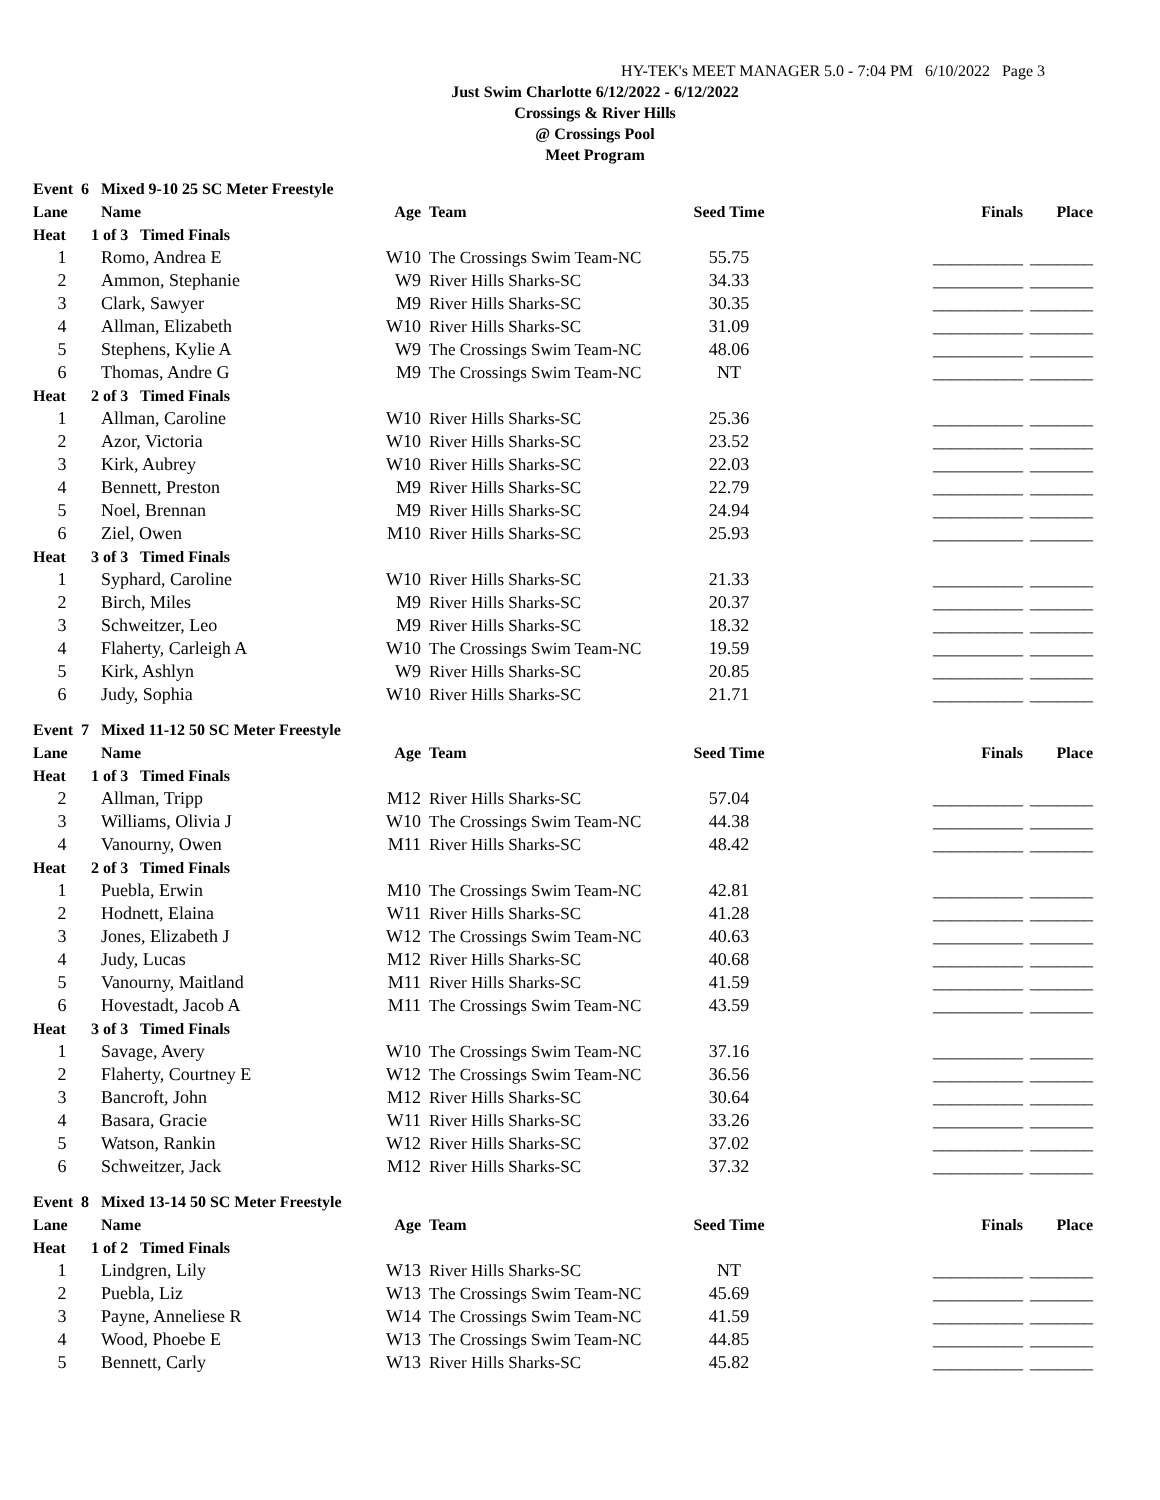HY-TEK's MEET MANAGER 5.0 - 7:04 PM 6/10/2022 Page 3
Just Swim Charlotte 6/12/2022 - 6/12/2022
Crossings & River Hills
@ Crossings Pool
Meet Program
| Event 6 Mixed 9-10 25 SC Meter Freestyle | | | | | | |
| Lane | Name | Age | Team | Seed Time | Finals | Place |
| Heat | 1 of 3 Timed Finals | | | | | |
| 1 | Romo, Andrea E | W10 | The Crossings Swim Team-NC | 55.75 | __________ | _______ |
| 2 | Ammon, Stephanie | W9 | River Hills Sharks-SC | 34.33 | __________ | _______ |
| 3 | Clark, Sawyer | M9 | River Hills Sharks-SC | 30.35 | __________ | _______ |
| 4 | Allman, Elizabeth | W10 | River Hills Sharks-SC | 31.09 | __________ | _______ |
| 5 | Stephens, Kylie A | W9 | The Crossings Swim Team-NC | 48.06 | __________ | _______ |
| 6 | Thomas, Andre G | M9 | The Crossings Swim Team-NC | NT | __________ | _______ |
| Heat | 2 of 3 Timed Finals | | | | | |
| 1 | Allman, Caroline | W10 | River Hills Sharks-SC | 25.36 | __________ | _______ |
| 2 | Azor, Victoria | W10 | River Hills Sharks-SC | 23.52 | __________ | _______ |
| 3 | Kirk, Aubrey | W10 | River Hills Sharks-SC | 22.03 | __________ | _______ |
| 4 | Bennett, Preston | M9 | River Hills Sharks-SC | 22.79 | __________ | _______ |
| 5 | Noel, Brennan | M9 | River Hills Sharks-SC | 24.94 | __________ | _______ |
| 6 | Ziel, Owen | M10 | River Hills Sharks-SC | 25.93 | __________ | _______ |
| Heat | 3 of 3 Timed Finals | | | | | |
| 1 | Syphard, Caroline | W10 | River Hills Sharks-SC | 21.33 | __________ | _______ |
| 2 | Birch, Miles | M9 | River Hills Sharks-SC | 20.37 | __________ | _______ |
| 3 | Schweitzer, Leo | M9 | River Hills Sharks-SC | 18.32 | __________ | _______ |
| 4 | Flaherty, Carleigh A | W10 | The Crossings Swim Team-NC | 19.59 | __________ | _______ |
| 5 | Kirk, Ashlyn | W9 | River Hills Sharks-SC | 20.85 | __________ | _______ |
| 6 | Judy, Sophia | W10 | River Hills Sharks-SC | 21.71 | __________ | _______ |
| Event 7 Mixed 11-12 50 SC Meter Freestyle | | | | | | |
| Lane | Name | Age | Team | Seed Time | Finals | Place |
| Heat | 1 of 3 Timed Finals | | | | | |
| 2 | Allman, Tripp | M12 | River Hills Sharks-SC | 57.04 | __________ | _______ |
| 3 | Williams, Olivia J | W10 | The Crossings Swim Team-NC | 44.38 | __________ | _______ |
| 4 | Vanourny, Owen | M11 | River Hills Sharks-SC | 48.42 | __________ | _______ |
| Heat | 2 of 3 Timed Finals | | | | | |
| 1 | Puebla, Erwin | M10 | The Crossings Swim Team-NC | 42.81 | __________ | _______ |
| 2 | Hodnett, Elaina | W11 | River Hills Sharks-SC | 41.28 | __________ | _______ |
| 3 | Jones, Elizabeth J | W12 | The Crossings Swim Team-NC | 40.63 | __________ | _______ |
| 4 | Judy, Lucas | M12 | River Hills Sharks-SC | 40.68 | __________ | _______ |
| 5 | Vanourny, Maitland | M11 | River Hills Sharks-SC | 41.59 | __________ | _______ |
| 6 | Hovestadt, Jacob A | M11 | The Crossings Swim Team-NC | 43.59 | __________ | _______ |
| Heat | 3 of 3 Timed Finals | | | | | |
| 1 | Savage, Avery | W10 | The Crossings Swim Team-NC | 37.16 | __________ | _______ |
| 2 | Flaherty, Courtney E | W12 | The Crossings Swim Team-NC | 36.56 | __________ | _______ |
| 3 | Bancroft, John | M12 | River Hills Sharks-SC | 30.64 | __________ | _______ |
| 4 | Basara, Gracie | W11 | River Hills Sharks-SC | 33.26 | __________ | _______ |
| 5 | Watson, Rankin | W12 | River Hills Sharks-SC | 37.02 | __________ | _______ |
| 6 | Schweitzer, Jack | M12 | River Hills Sharks-SC | 37.32 | __________ | _______ |
| Event 8 Mixed 13-14 50 SC Meter Freestyle | | | | | | |
| Lane | Name | Age | Team | Seed Time | Finals | Place |
| Heat | 1 of 2 Timed Finals | | | | | |
| 1 | Lindgren, Lily | W13 | River Hills Sharks-SC | NT | __________ | _______ |
| 2 | Puebla, Liz | W13 | The Crossings Swim Team-NC | 45.69 | __________ | _______ |
| 3 | Payne, Anneliese R | W14 | The Crossings Swim Team-NC | 41.59 | __________ | _______ |
| 4 | Wood, Phoebe E | W13 | The Crossings Swim Team-NC | 44.85 | __________ | _______ |
| 5 | Bennett, Carly | W13 | River Hills Sharks-SC | 45.82 | __________ | _______ |